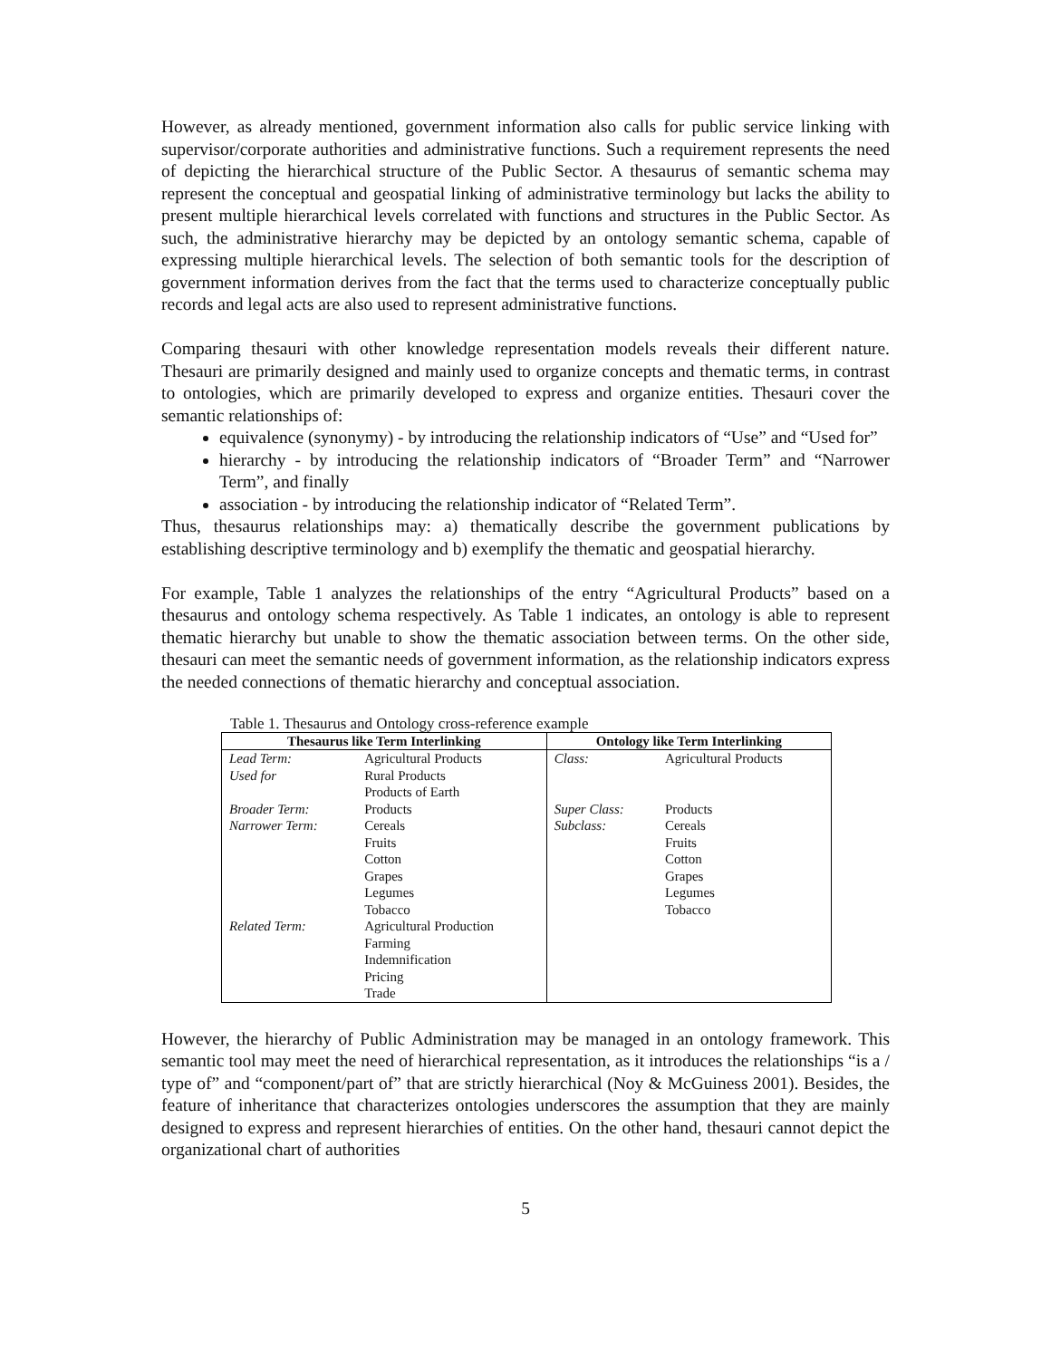However, as already mentioned, government information also calls for public service linking with supervisor/corporate authorities and administrative functions. Such a requirement represents the need of depicting the hierarchical structure of the Public Sector. A thesaurus of semantic schema may represent the conceptual and geospatial linking of administrative terminology but lacks the ability to present multiple hierarchical levels correlated with functions and structures in the Public Sector. As such, the administrative hierarchy may be depicted by an ontology semantic schema, capable of expressing multiple hierarchical levels. The selection of both semantic tools for the description of government information derives from the fact that the terms used to characterize conceptually public records and legal acts are also used to represent administrative functions.
Comparing thesauri with other knowledge representation models reveals their different nature. Thesauri are primarily designed and mainly used to organize concepts and thematic terms, in contrast to ontologies, which are primarily developed to express and organize entities. Thesauri cover the semantic relationships of:
equivalence (synonymy) - by introducing the relationship indicators of “Use” and “Used for”
hierarchy - by introducing the relationship indicators of “Broader Term” and “Narrower Term”, and finally
association - by introducing the relationship indicator of “Related Term”.
Thus, thesaurus relationships may: a) thematically describe the government publications by establishing descriptive terminology and b) exemplify the thematic and geospatial hierarchy.
For example, Table 1 analyzes the relationships of the entry “Agricultural Products” based on a thesaurus and ontology schema respectively. As Table 1 indicates, an ontology is able to represent thematic hierarchy but unable to show the thematic association between terms. On the other side, thesauri can meet the semantic needs of government information, as the relationship indicators express the needed connections of thematic hierarchy and conceptual association.
Table 1. Thesaurus and Ontology cross-reference example
| Thesaurus like Term Interlinking | | Ontology like Term Interlinking | |
| --- | --- | --- | --- |
| Lead Term: | Agricultural Products | Class: | Agricultural Products |
| Used for | Rural Products | | |
| | Products of Earth | | |
| Broader Term: | Products | Super Class: | Products |
| Narrower Term: | Cereals | Subclass: | Cereals |
| | Fruits | | Fruits |
| | Cotton | | Cotton |
| | Grapes | | Grapes |
| | Legumes | | Legumes |
| | Tobacco | | Tobacco |
| Related Term: | Agricultural Production | | |
| | Farming | | |
| | Indemnification | | |
| | Pricing | | |
| | Trade | | |
However, the hierarchy of Public Administration may be managed in an ontology framework. This semantic tool may meet the need of hierarchical representation, as it introduces the relationships “is a / type of” and “component/part of” that are strictly hierarchical (Noy & McGuiness 2001). Besides, the feature of inheritance that characterizes ontologies underscores the assumption that they are mainly designed to express and represent hierarchies of entities. On the other hand, thesauri cannot depict the organizational chart of authorities
5